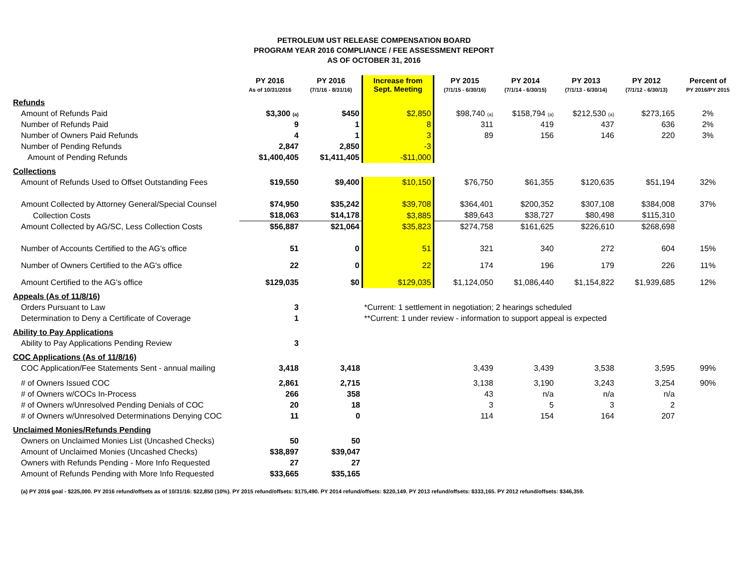PETROLEUM UST RELEASE COMPENSATION BOARD
PROGRAM YEAR 2016 COMPLIANCE / FEE ASSESSMENT REPORT
AS OF OCTOBER 31, 2016
| | PY 2016 As of 10/31/2016 | PY 2016 (7/1/16 - 8/31/16) | Increase from Sept. Meeting | PY 2015 (7/1/15 - 6/30/16) | PY 2014 (7/1/14 - 6/30/15) | PY 2013 (7/1/13 - 6/30/14) | PY 2012 (7/1/12 - 6/30/13) | Percent of PY 2016/PY 2015 |
| --- | --- | --- | --- | --- | --- | --- | --- | --- |
| Refunds | | | | | | | | |
| Amount of Refunds Paid | $3,300 (a) | $450 | $2,850 | $98,740 (a) | $158,794 (a) | $212,530 (a) | $273,165 | 2% |
| Number of Refunds Paid | 9 | 1 | 8 | 311 | 419 | 437 | 636 | 2% |
| Number of Owners Paid Refunds | 4 | 1 | 3 | 89 | 156 | 146 | 220 | 3% |
| Number of Pending Refunds | 2,847 | 2,850 | -3 | | | | | |
| Amount of Pending Refunds | $1,400,405 | $1,411,405 | -$11,000 | | | | | |
| Collections | | | | | | | | |
| Amount of Refunds Used to Offset Outstanding Fees | $19,550 | $9,400 | $10,150 | $76,750 | $61,355 | $120,635 | $51,194 | 32% |
| Amount Collected by Attorney General/Special Counsel | $74,950 | $35,242 | $39,708 | $364,401 | $200,352 | $307,108 | $384,008 | 37% |
| Collection Costs | $18,063 | $14,178 | $3,885 | $89,643 | $38,727 | $80,498 | $115,310 | |
| Amount Collected by AG/SC, Less Collection Costs | $56,887 | $21,064 | $35,823 | $274,758 | $161,625 | $226,610 | $268,698 | |
| Number of Accounts Certified to the AG's office | 51 | 0 | 51 | 321 | 340 | 272 | 604 | 15% |
| Number of Owners Certified to the AG's office | 22 | 0 | 22 | 174 | 196 | 179 | 226 | 11% |
| Amount Certified to the AG's office | $129,035 | $0 | $129,035 | $1,124,050 | $1,086,440 | $1,154,822 | $1,939,685 | 12% |
| Appeals (As of 11/8/16) | | | | | | | | |
| Orders Pursuant to Law | 3 | | *Current: 1 settlement in negotiation; 2 hearings scheduled | | | | | |
| Determination to Deny a Certificate of Coverage | 1 | | **Current: 1 under review - information to support appeal is expected | | | | | |
| Ability to Pay Applications | | | | | | | | |
| Ability to Pay Applications Pending Review | 3 | | | | | | | |
| COC Applications (As of 11/8/16) | | | | | | | | |
| COC Application/Fee Statements Sent - annual mailing | 3,418 | 3,418 | | 3,439 | 3,439 | 3,538 | 3,595 | 99% |
| # of Owners Issued COC | 2,861 | 2,715 | | 3,138 | 3,190 | 3,243 | 3,254 | 90% |
| # of Owners w/COCs In-Process | 266 | 358 | | 43 | n/a | n/a | n/a | |
| # of Owners w/Unresolved Pending Denials of COC | 20 | 18 | | 3 | 5 | 3 | 2 | |
| # of Owners w/Unresolved Determinations Denying COC | 11 | 0 | | 114 | 154 | 164 | 207 | |
| Unclaimed Monies/Refunds Pending | | | | | | | | |
| Owners on Unclaimed Monies List (Uncashed Checks) | 50 | 50 | | | | | | |
| Amount of Unclaimed Monies (Uncashed Checks) | $38,897 | $39,047 | | | | | | |
| Owners with Refunds Pending - More Info Requested | 27 | 27 | | | | | | |
| Amount of Refunds Pending with More Info Requested | $33,665 | $35,165 | | | | | | |
(a) PY 2016 goal - $225,000. PY 2016 refund/offsets as of 10/31/16: $22,850 (10%). PY 2015 refund/offsets: $175,490. PY 2014 refund/offsets: $220,149. PY 2013 refund/offsets: $333,165. PY 2012 refund/offsets: $346,359.